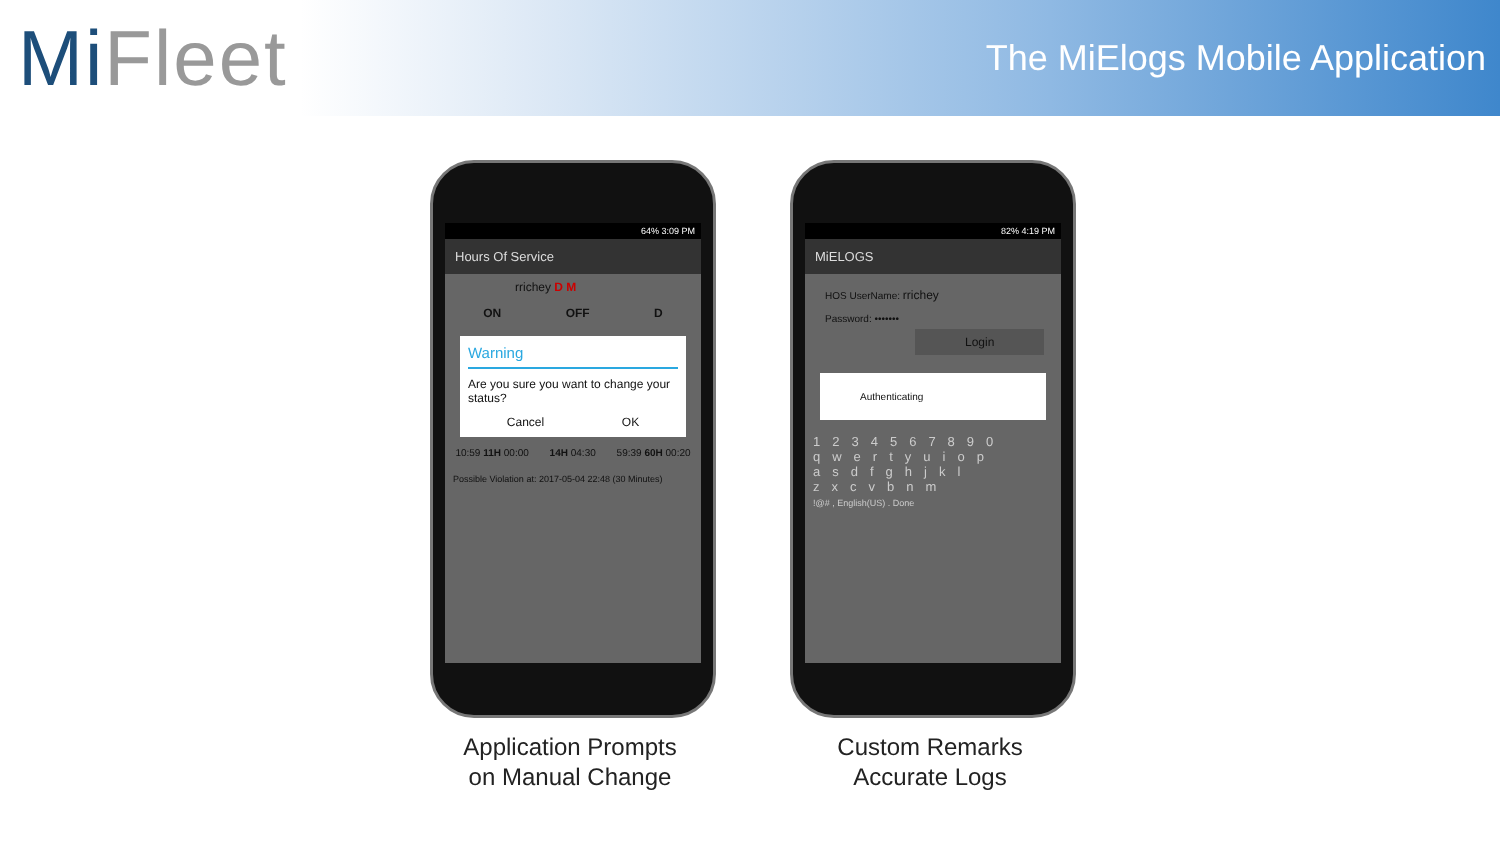MiFleet
The MiElogs Mobile Application
64% 3:09 PM
Hours Of Service
rrichey D M
ON OFF D
Warning
Are you sure you want to change your status?
Cancel OK
10:59 11H 00:00 14H 04:30 59:39 60H 00:20
Possible Violation at: 2017-05-04 22:48 (30 Minutes)
Application Prompts
on Manual Change
82% 4:19 PM
MiELOGS
HOS UserName: rrichey
Password: •••••••
Login
Authenticating
1234567890
qwertyuiop
asdfghjkl
zxcvbnm
!@# , English(US) . Done
Custom Remarks
Accurate Logs